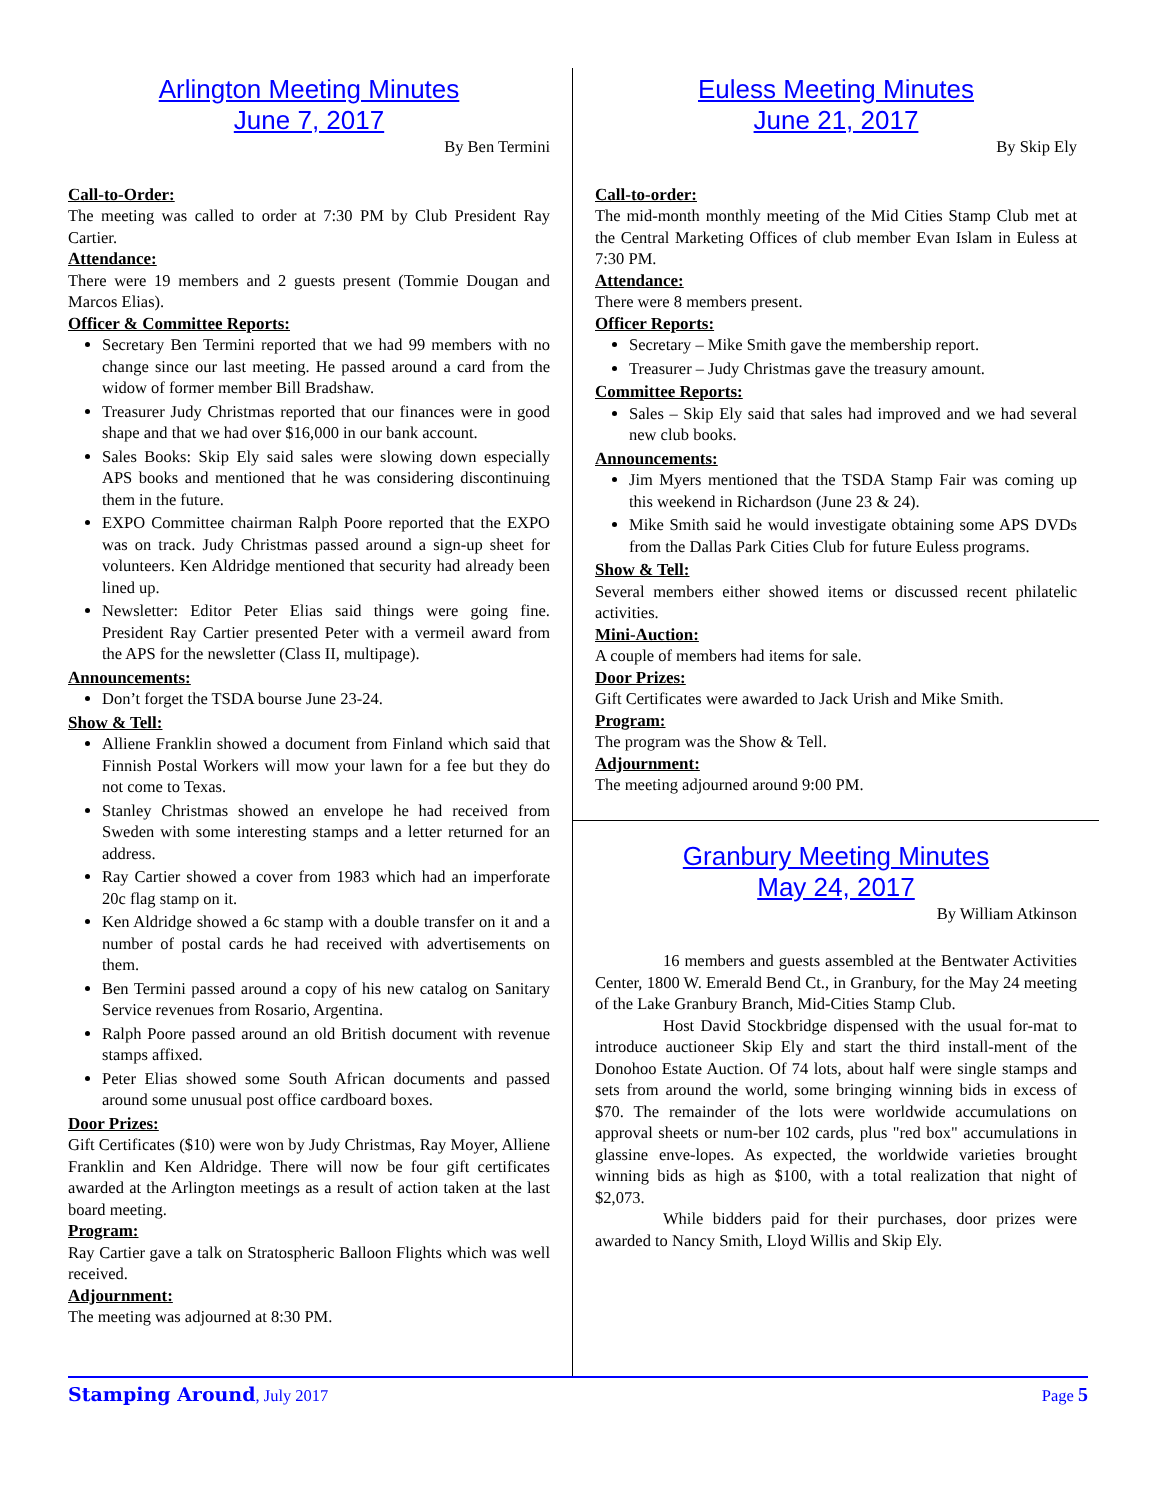Arlington Meeting Minutes
June 7, 2017
By Ben Termini
Call-to-Order:
The meeting was called to order at 7:30 PM by Club President Ray Cartier.
Attendance:
There were 19 members and 2 guests present (Tommie Dougan and Marcos Elias).
Officer & Committee Reports:
Secretary Ben Termini reported that we had 99 members with no change since our last meeting. He passed around a card from the widow of former member Bill Bradshaw.
Treasurer Judy Christmas reported that our finances were in good shape and that we had over $16,000 in our bank account.
Sales Books: Skip Ely said sales were slowing down especially APS books and mentioned that he was considering discontinuing them in the future.
EXPO Committee chairman Ralph Poore reported that the EXPO was on track. Judy Christmas passed around a sign-up sheet for volunteers. Ken Aldridge mentioned that security had already been lined up.
Newsletter: Editor Peter Elias said things were going fine. President Ray Cartier presented Peter with a vermeil award from the APS for the newsletter (Class II, multipage).
Announcements:
Don’t forget the TSDA bourse June 23-24.
Show & Tell:
Alliene Franklin showed a document from Finland which said that Finnish Postal Workers will mow your lawn for a fee but they do not come to Texas.
Stanley Christmas showed an envelope he had received from Sweden with some interesting stamps and a letter returned for an address.
Ray Cartier showed a cover from 1983 which had an imperforate 20c flag stamp on it.
Ken Aldridge showed a 6c stamp with a double transfer on it and a number of postal cards he had received with advertisements on them.
Ben Termini passed around a copy of his new catalog on Sanitary Service revenues from Rosario, Argentina.
Ralph Poore passed around an old British document with revenue stamps affixed.
Peter Elias showed some South African documents and passed around some unusual post office cardboard boxes.
Door Prizes:
Gift Certificates ($10) were won by Judy Christmas, Ray Moyer, Alliene Franklin and Ken Aldridge. There will now be four gift certificates awarded at the Arlington meetings as a result of action taken at the last board meeting.
Program:
Ray Cartier gave a talk on Stratospheric Balloon Flights which was well received.
Adjournment:
The meeting was adjourned at 8:30 PM.
Euless Meeting Minutes
June 21, 2017
By Skip Ely
Call-to-order:
The mid-month monthly meeting of the Mid Cities Stamp Club met at the Central Marketing Offices of club member Evan Islam in Euless at 7:30 PM.
Attendance:
There were 8 members present.
Officer Reports:
Secretary – Mike Smith gave the membership report.
Treasurer – Judy Christmas gave the treasury amount.
Committee Reports:
Sales – Skip Ely said that sales had improved and we had several new club books.
Announcements:
Jim Myers mentioned that the TSDA Stamp Fair was coming up this weekend in Richardson (June 23 & 24).
Mike Smith said he would investigate obtaining some APS DVDs from the Dallas Park Cities Club for future Euless programs.
Show & Tell:
Several members either showed items or discussed recent philatelic activities.
Mini-Auction:
A couple of members had items for sale.
Door Prizes:
Gift Certificates were awarded to Jack Urish and Mike Smith.
Program:
The program was the Show & Tell.
Adjournment:
The meeting adjourned around 9:00 PM.
Granbury Meeting Minutes
May 24, 2017
By William Atkinson
16 members and guests assembled at the Bentwater Activities Center, 1800 W. Emerald Bend Ct., in Granbury, for the May 24 meeting of the Lake Granbury Branch, Mid-Cities Stamp Club.
Host David Stockbridge dispensed with the usual for-mat to introduce auctioneer Skip Ely and start the third install-ment of the Donohoo Estate Auction. Of 74 lots, about half were single stamps and sets from around the world, some bringing winning bids in excess of $70. The remainder of the lots were worldwide accumulations on approval sheets or num-ber 102 cards, plus "red box" accumulations in glassine enve-lopes. As expected, the worldwide varieties brought winning bids as high as $100, with a total realization that night of $2,073.
While bidders paid for their purchases, door prizes were awarded to Nancy Smith, Lloyd Willis and Skip Ely.
Stamping Around, July 2017 Page 5